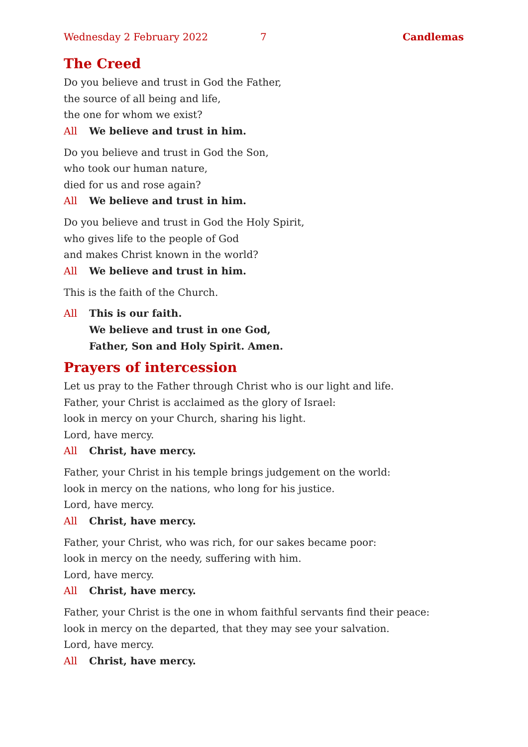Wednesday 2 February 2022 7 Candlemas
The Creed
Do you believe and trust in God the Father,
the source of all being and life,
the one for whom we exist?
All We believe and trust in him.
Do you believe and trust in God the Son,
who took our human nature,
died for us and rose again?
All We believe and trust in him.
Do you believe and trust in God the Holy Spirit,
who gives life to the people of God
and makes Christ known in the world?
All We believe and trust in him.
This is the faith of the Church.
All This is our faith.
We believe and trust in one God,
Father, Son and Holy Spirit. Amen.
Prayers of intercession
Let us pray to the Father through Christ who is our light and life.
Father, your Christ is acclaimed as the glory of Israel:
look in mercy on your Church, sharing his light.
Lord, have mercy.
All Christ, have mercy.
Father, your Christ in his temple brings judgement on the world:
look in mercy on the nations, who long for his justice.
Lord, have mercy.
All Christ, have mercy.
Father, your Christ, who was rich, for our sakes became poor:
look in mercy on the needy, suffering with him.
Lord, have mercy.
All Christ, have mercy.
Father, your Christ is the one in whom faithful servants find their peace:
look in mercy on the departed, that they may see your salvation.
Lord, have mercy.
All Christ, have mercy.